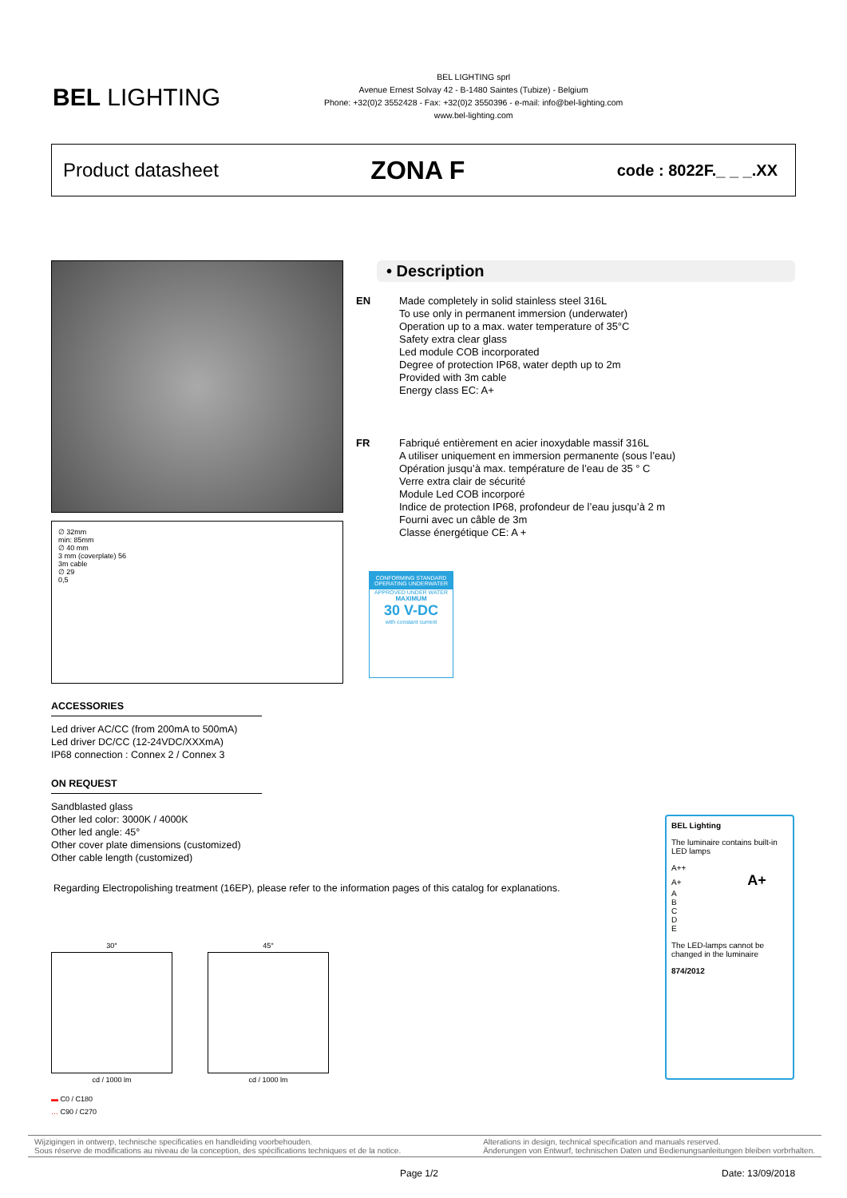BEL LIGHTING
BEL LIGHTING sprl
Avenue Ernest Solvay 42 - B-1480 Saintes (Tubize) - Belgium
Phone: +32(0)2 3552428 - Fax: +32(0)2 3550396 - e-mail: info@bel-lighting.com
www.bel-lighting.com
Product datasheet ZONA F code : 8022F._ _ _.XX
∅ 32mm
min: 85mm
∅ 40 mm
3 mm (coverplate) 56
3m cable
∅ 29
0,5
• Description
EN Made completely in solid stainless steel 316L
To use only in permanent immersion (underwater)
Operation up to a max. water temperature of 35°C
Safety extra clear glass
Led module COB incorporated
Degree of protection IP68, water depth up to 2m
Provided with 3m cable
Energy class EC: A+
FR Fabriqué entièrement en acier inoxydable massif 316L
A utiliser uniquement en immersion permanente (sous l’eau)
Opération jusqu’à max. température de l’eau de 35 ° C
Verre extra clair de sécurité
Module Led COB incorporé
Indice de protection IP68, profondeur de l’eau jusqu’à 2 m
Fourni avec un câble de 3m
Classe énergétique CE: A +
CONFORMING STANDARD OPERATING UNDERWATER
APPROVED UNDER WATER
MAXIMUM
30 V-DC
with constant current
ACCESSORIES
Led driver AC/CC (from 200mA to 500mA)
Led driver DC/CC (12-24VDC/XXXmA)
IP68 connection : Connex 2 / Connex 3
ON REQUEST
Sandblasted glass
Other led color: 3000K / 4000K
Other led angle: 45°
Other cover plate dimensions (customized)
Other cable length (customized)
Regarding Electropolishing treatment (16EP), please refer to the information pages of this catalog for explanations.
30°
cd / 1000 lm
45°
cd / 1000 lm
▬ C0 / C180
… C90 / C270
BEL Lighting
The luminaire contains built-in LED lamps
A++
A+ A+
A
B
C
D
E
The LED-lamps cannot be changed in the luminaire
874/2012
Wijzigingen in ontwerp, technische specificaties en handleiding voorbehouden.
Sous réserve de modifications au niveau de la conception, des spécifications techniques et de la notice.
Alterations in design, technical specification and manuals reserved.
Änderungen von Entwurf, technischen Daten und Bedienungsanleitungen bleiben vorbrhalten.
Page 1/2 Date: 13/09/2018